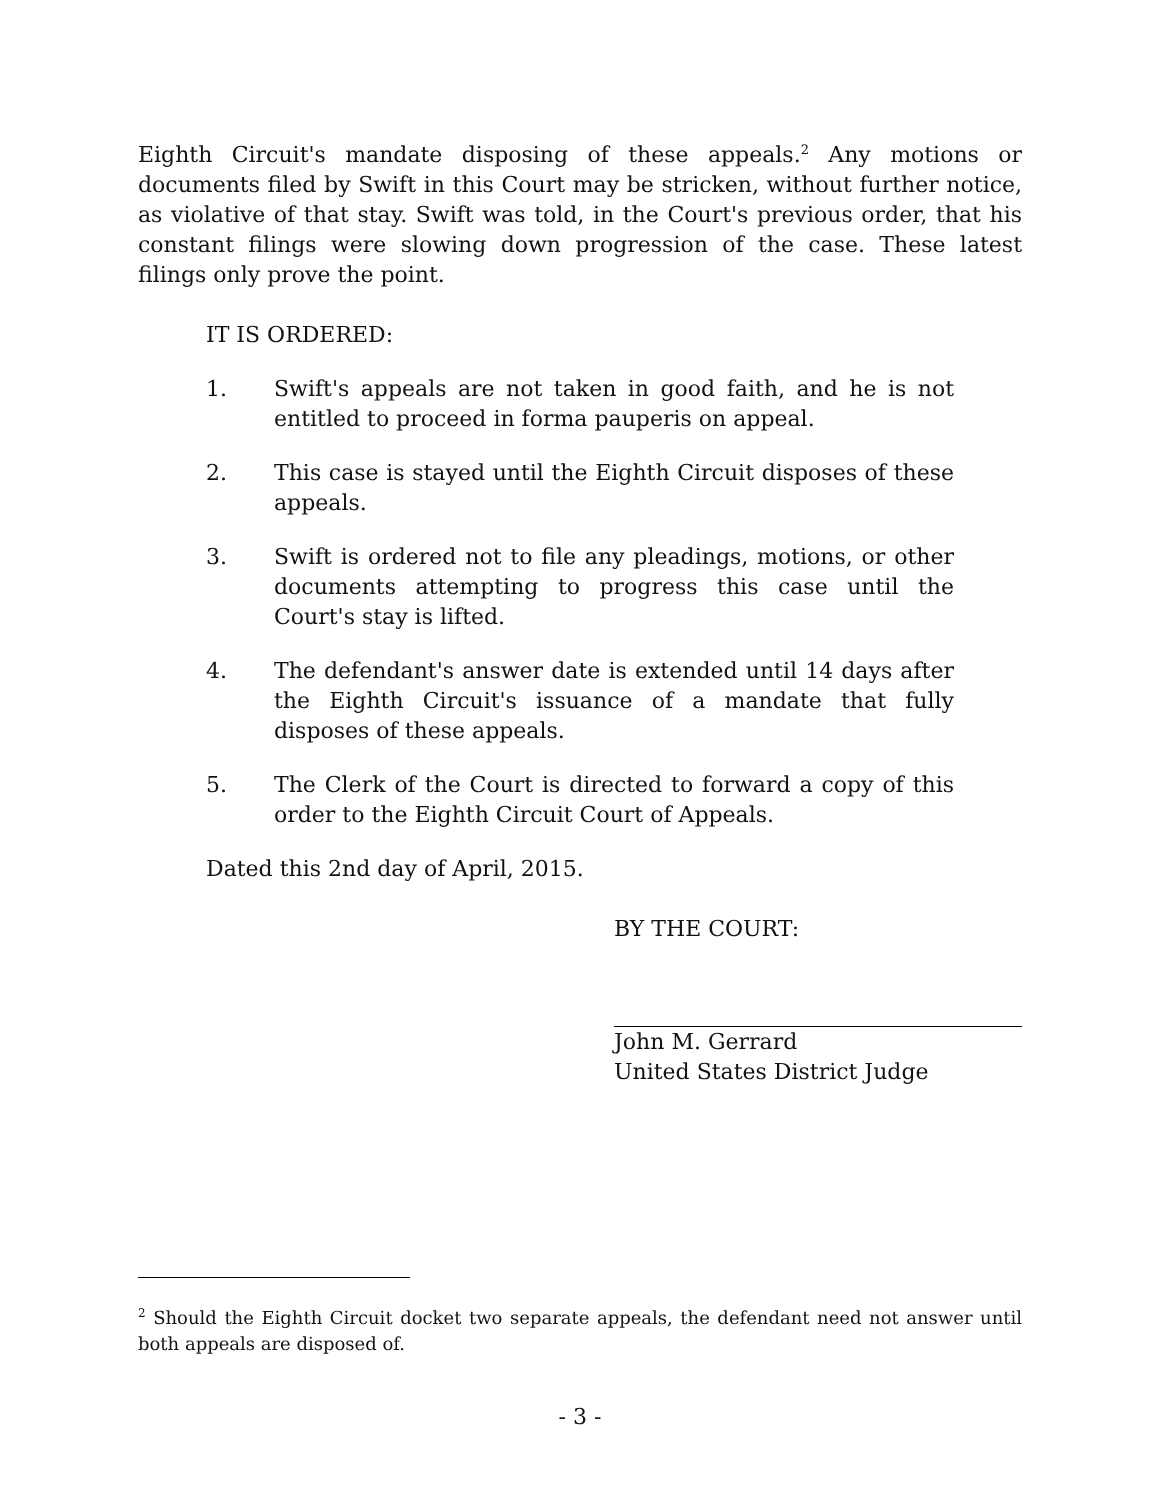Eighth Circuit's mandate disposing of these appeals.<sup>2</sup> Any motions or documents filed by Swift in this Court may be stricken, without further notice, as violative of that stay. Swift was told, in the Court's previous order, that his constant filings were slowing down progression of the case. These latest filings only prove the point.
IT IS ORDERED:
1. Swift's appeals are not taken in good faith, and he is not entitled to proceed in forma pauperis on appeal.
2. This case is stayed until the Eighth Circuit disposes of these appeals.
3. Swift is ordered not to file any pleadings, motions, or other documents attempting to progress this case until the Court's stay is lifted.
4. The defendant's answer date is extended until 14 days after the Eighth Circuit's issuance of a mandate that fully disposes of these appeals.
5. The Clerk of the Court is directed to forward a copy of this order to the Eighth Circuit Court of Appeals.
Dated this 2nd day of April, 2015.
BY THE COURT:
John M. Gerrard
United States District Judge
<sup>2</sup> Should the Eighth Circuit docket two separate appeals, the defendant need not answer until both appeals are disposed of.
- 3 -